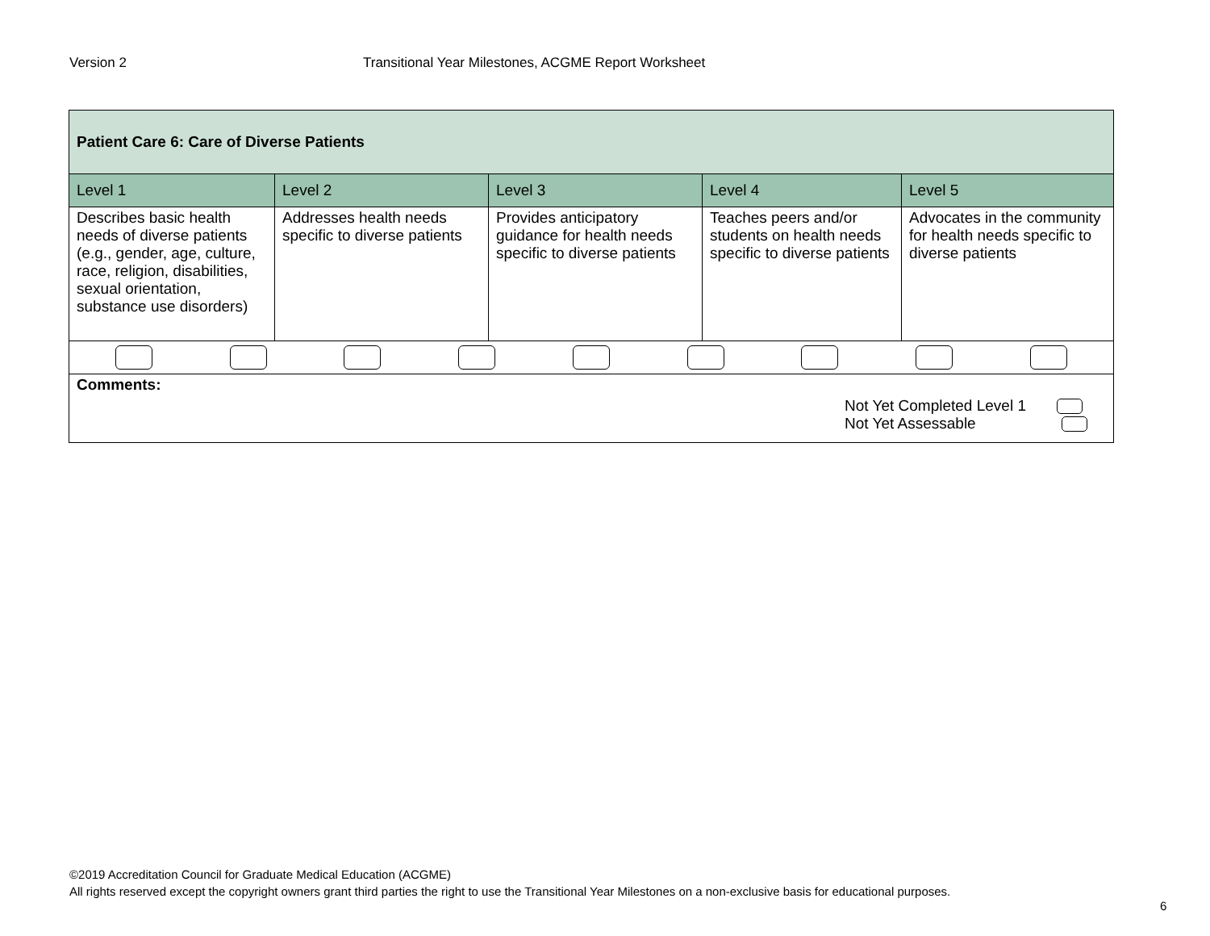Version 2 Transitional Year Milestones, ACGME Report Worksheet
| Patient Care 6: Care of Diverse Patients | | | | |
| --- | --- | --- | --- | --- |
| Level 1 | Level 2 | Level 3 | Level 4 | Level 5 |
| Describes basic health needs of diverse patients (e.g., gender, age, culture, race, religion, disabilities, sexual orientation, substance use disorders) | Addresses health needs specific to diverse patients | Provides anticipatory guidance for health needs specific to diverse patients | Teaches peers and/or students on health needs specific to diverse patients | Advocates in the community for health needs specific to diverse patients |
| Comments: Not Yet Completed Level 1 Not Yet Assessable | | | | |
©2019 Accreditation Council for Graduate Medical Education (ACGME)
All rights reserved except the copyright owners grant third parties the right to use the Transitional Year Milestones on a non-exclusive basis for educational purposes.
6